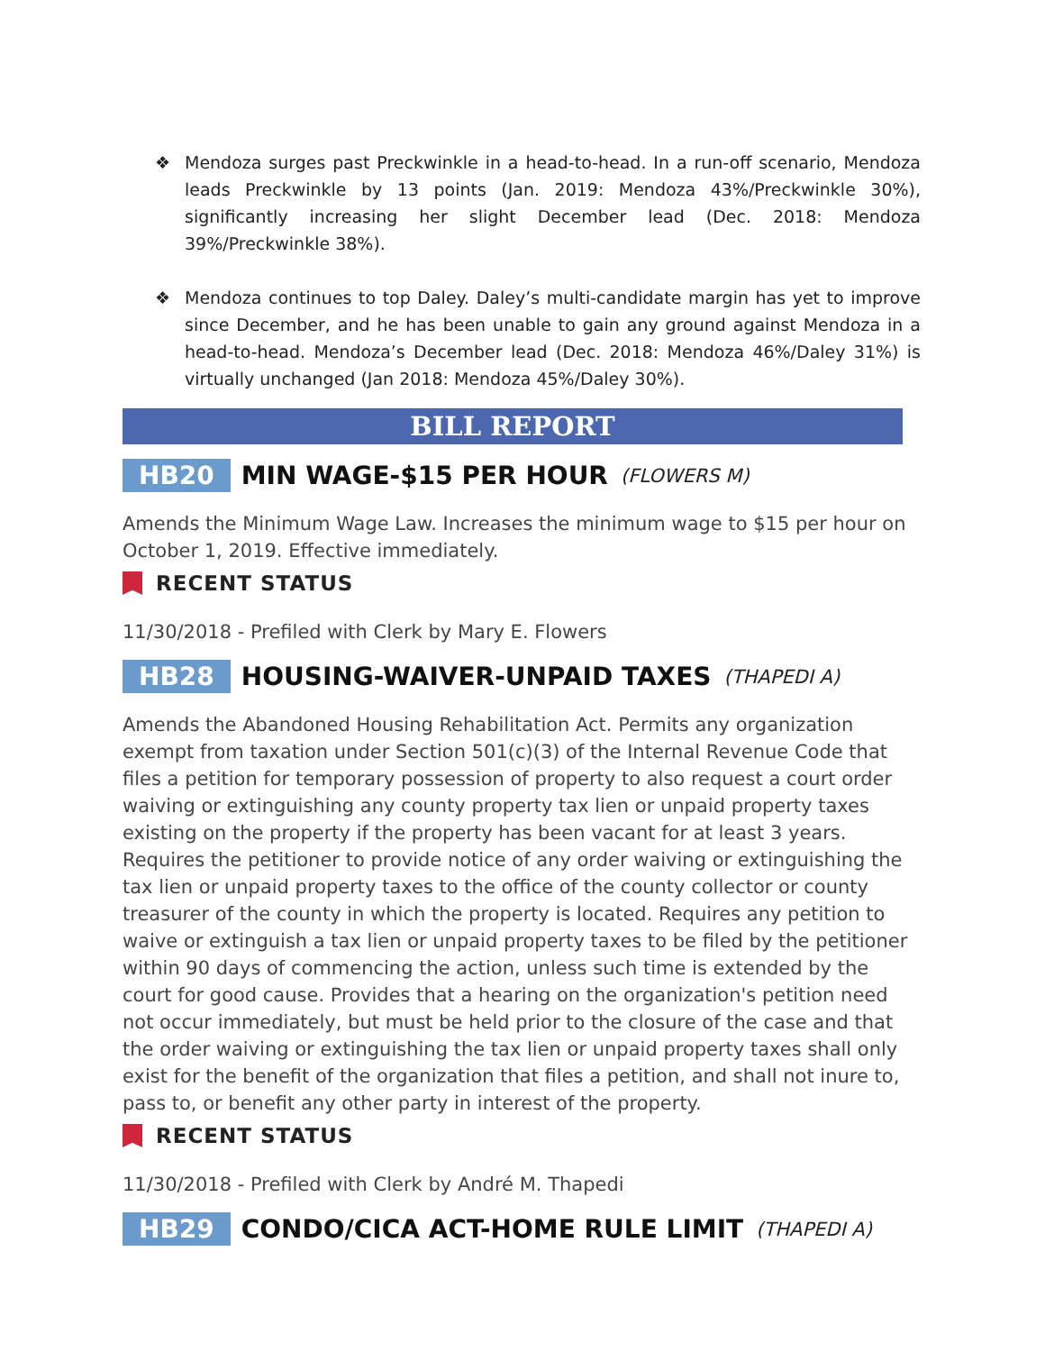❖ Mendoza surges past Preckwinkle in a head-to-head. In a run-off scenario, Mendoza leads Preckwinkle by 13 points (Jan. 2019: Mendoza 43%/Preckwinkle 30%), significantly increasing her slight December lead (Dec. 2018: Mendoza 39%/Preckwinkle 38%).
❖ Mendoza continues to top Daley. Daley’s multi-candidate margin has yet to improve since December, and he has been unable to gain any ground against Mendoza in a head-to-head. Mendoza’s December lead (Dec. 2018: Mendoza 46%/Daley 31%) is virtually unchanged (Jan 2018: Mendoza 45%/Daley 30%).
BILL REPORT
HB20 MIN WAGE-$15 PER HOUR (FLOWERS M)
Amends the Minimum Wage Law. Increases the minimum wage to $15 per hour on October 1, 2019. Effective immediately.
RECENT STATUS
11/30/2018 - Prefiled with Clerk by Mary E. Flowers
HB28 HOUSING-WAIVER-UNPAID TAXES (THAPEDI A)
Amends the Abandoned Housing Rehabilitation Act. Permits any organization exempt from taxation under Section 501(c)(3) of the Internal Revenue Code that files a petition for temporary possession of property to also request a court order waiving or extinguishing any county property tax lien or unpaid property taxes existing on the property if the property has been vacant for at least 3 years. Requires the petitioner to provide notice of any order waiving or extinguishing the tax lien or unpaid property taxes to the office of the county collector or county treasurer of the county in which the property is located. Requires any petition to waive or extinguish a tax lien or unpaid property taxes to be filed by the petitioner within 90 days of commencing the action, unless such time is extended by the court for good cause. Provides that a hearing on the organization's petition need not occur immediately, but must be held prior to the closure of the case and that the order waiving or extinguishing the tax lien or unpaid property taxes shall only exist for the benefit of the organization that files a petition, and shall not inure to, pass to, or benefit any other party in interest of the property.
RECENT STATUS
11/30/2018 - Prefiled with Clerk by André M. Thapedi
HB29 CONDO/CICA ACT-HOME RULE LIMIT (THAPEDI A)